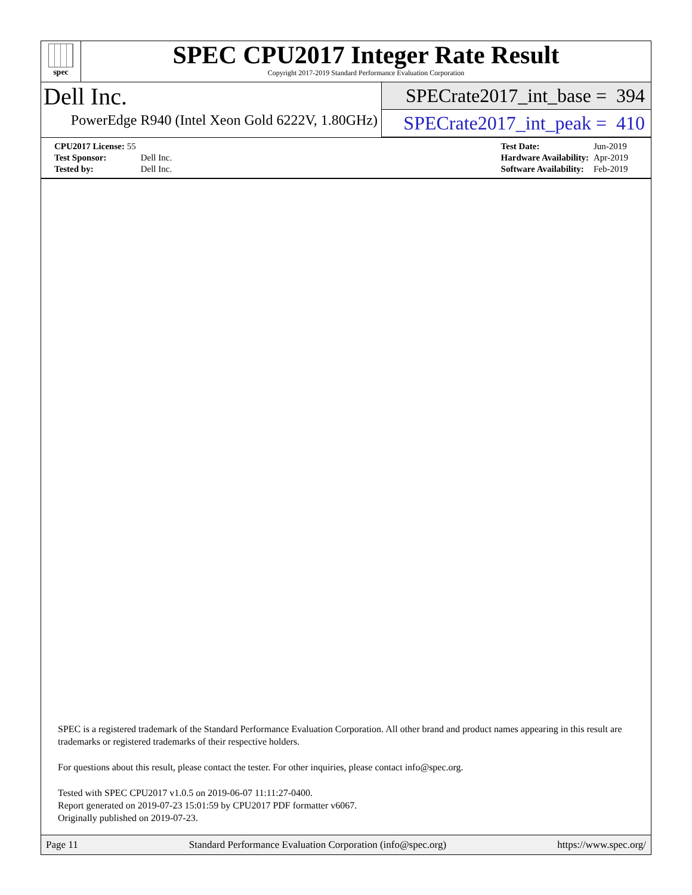spec
SPEC CPU2017 Integer Rate Result
Copyright 2017-2019 Standard Performance Evaluation Corporation
Dell Inc.
PowerEdge R940 (Intel Xeon Gold 6222V, 1.80GHz)
SPECrate2017_int_base = 394
SPECrate2017_int_peak = 410
| CPU2017 License: 55 | |
| Test Sponsor: | Dell Inc. |
| Tested by: | Dell Inc. |
| Test Date: | Jun-2019 |
| Hardware Availability: | Apr-2019 |
| Software Availability: | Feb-2019 |
SPEC is a registered trademark of the Standard Performance Evaluation Corporation. All other brand and product names appearing in this result are trademarks or registered trademarks of their respective holders.
For questions about this result, please contact the tester. For other inquiries, please contact info@spec.org.
Tested with SPEC CPU2017 v1.0.5 on 2019-06-07 11:11:27-0400.
Report generated on 2019-07-23 15:01:59 by CPU2017 PDF formatter v6067.
Originally published on 2019-07-23.
Page 11 Standard Performance Evaluation Corporation (info@spec.org) https://www.spec.org/